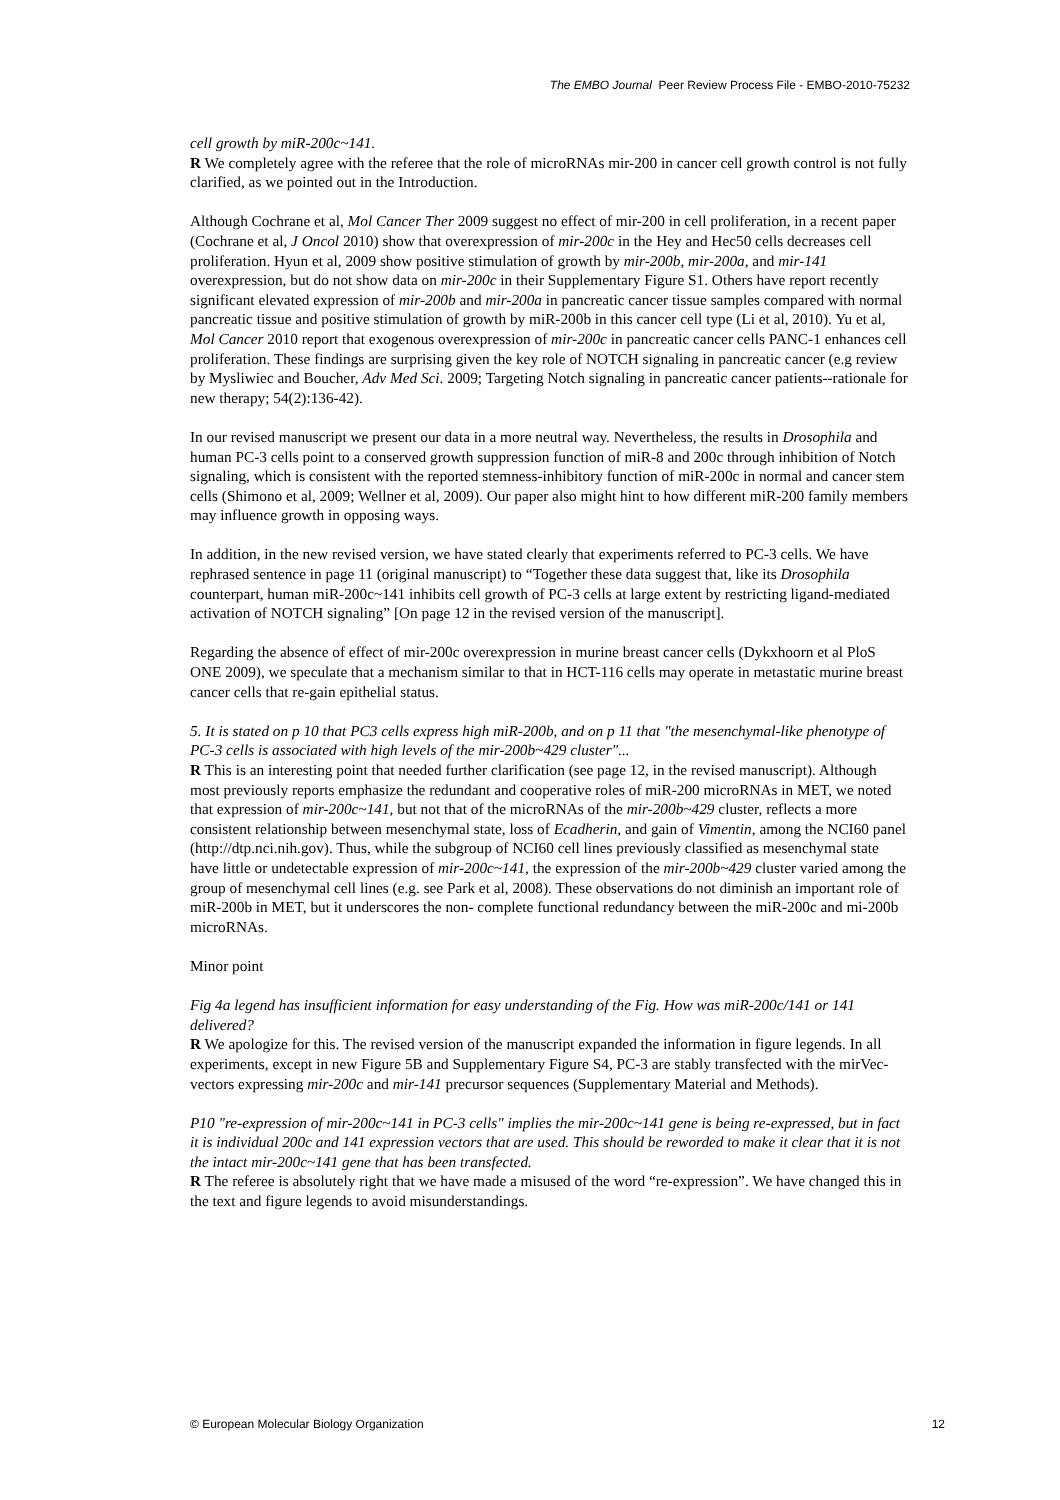The EMBO Journal Peer Review Process File - EMBO-2010-75232
cell growth by miR-200c~141.
R We completely agree with the referee that the role of microRNAs mir-200 in cancer cell growth control is not fully clarified, as we pointed out in the Introduction.
Although Cochrane et al, Mol Cancer Ther 2009 suggest no effect of mir-200 in cell proliferation, in a recent paper (Cochrane et al, J Oncol 2010) show that overexpression of mir-200c in the Hey and Hec50 cells decreases cell proliferation. Hyun et al, 2009 show positive stimulation of growth by mir-200b, mir-200a, and mir-141 overexpression, but do not show data on mir-200c in their Supplementary Figure S1. Others have report recently significant elevated expression of mir-200b and mir-200a in pancreatic cancer tissue samples compared with normal pancreatic tissue and positive stimulation of growth by miR-200b in this cancer cell type (Li et al, 2010). Yu et al, Mol Cancer 2010 report that exogenous overexpression of mir-200c in pancreatic cancer cells PANC-1 enhances cell proliferation. These findings are surprising given the key role of NOTCH signaling in pancreatic cancer (e.g review by Mysliwiec and Boucher, Adv Med Sci. 2009; Targeting Notch signaling in pancreatic cancer patients--rationale for new therapy; 54(2):136-42).
In our revised manuscript we present our data in a more neutral way. Nevertheless, the results in Drosophila and human PC-3 cells point to a conserved growth suppression function of miR-8 and 200c through inhibition of Notch signaling, which is consistent with the reported stemness-inhibitory function of miR-200c in normal and cancer stem cells (Shimono et al, 2009; Wellner et al, 2009). Our paper also might hint to how different miR-200 family members may influence growth in opposing ways.
In addition, in the new revised version, we have stated clearly that experiments referred to PC-3 cells. We have rephrased sentence in page 11 (original manuscript) to “Together these data suggest that, like its Drosophila counterpart, human miR-200c~141 inhibits cell growth of PC-3 cells at large extent by restricting ligand-mediated activation of NOTCH signaling” [On page 12 in the revised version of the manuscript].
Regarding the absence of effect of mir-200c overexpression in murine breast cancer cells (Dykxhoorn et al PloS ONE 2009), we speculate that a mechanism similar to that in HCT-116 cells may operate in metastatic murine breast cancer cells that re-gain epithelial status.
5. It is stated on p 10 that PC3 cells express high miR-200b, and on p 11 that "the mesenchymal-like phenotype of PC-3 cells is associated with high levels of the mir-200b~429 cluster"...
R This is an interesting point that needed further clarification (see page 12, in the revised manuscript). Although most previously reports emphasize the redundant and cooperative roles of miR-200 microRNAs in MET, we noted that expression of mir-200c~141, but not that of the microRNAs of the mir-200b~429 cluster, reflects a more consistent relationship between mesenchymal state, loss of Ecadherin, and gain of Vimentin, among the NCI60 panel (http://dtp.nci.nih.gov). Thus, while the subgroup of NCI60 cell lines previously classified as mesenchymal state have little or undetectable expression of mir-200c~141, the expression of the mir-200b~429 cluster varied among the group of mesenchymal cell lines (e.g. see Park et al, 2008). These observations do not diminish an important role of miR-200b in MET, but it underscores the non- complete functional redundancy between the miR-200c and mi-200b microRNAs.
Minor point
Fig 4a legend has insufficient information for easy understanding of the Fig. How was miR-200c/141 or 141 delivered?
R We apologize for this. The revised version of the manuscript expanded the information in figure legends. In all experiments, except in new Figure 5B and Supplementary Figure S4, PC-3 are stably transfected with the mirVec-vectors expressing mir-200c and mir-141 precursor sequences (Supplementary Material and Methods).
P10 "re-expression of mir-200c~141 in PC-3 cells" implies the mir-200c~141 gene is being re-expressed, but in fact it is individual 200c and 141 expression vectors that are used. This should be reworded to make it clear that it is not the intact mir-200c~141 gene that has been transfected.
R The referee is absolutely right that we have made a misused of the word “re-expression”. We have changed this in the text and figure legends to avoid misunderstandings.
© European Molecular Biology Organization 12